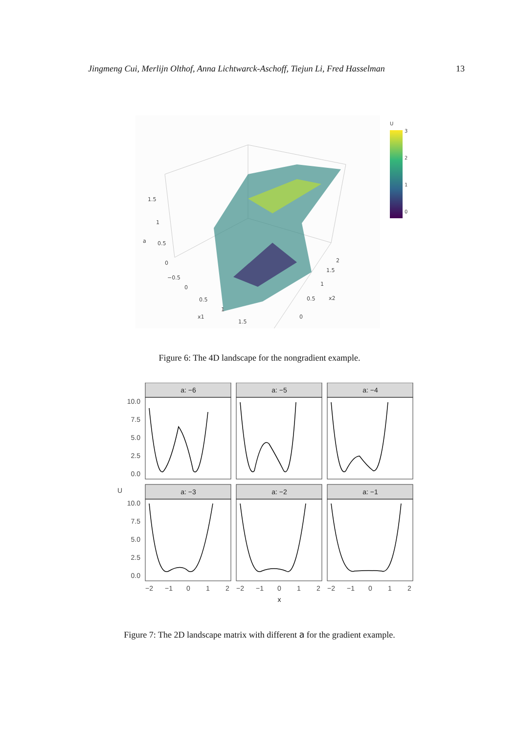Jingmeng Cui, Merlijn Olthof, Anna Lichtwarck-Aschoff, Tiejun Li, Fred Hasselman 13
1.5
1
a
0.5
0
−0.5
0
0.5
1
x1
1.5
0
0.5
x2
1
1.5
2
U
3
2
1
0
Figure 6: The 4D landscape for the nongradient example.
a: −6
a: −5
a: −4
a: −3
a: −2
a: −1
10.0
7.5
5.0
2.5
0.0
10.0
7.5
5.0
2.5
0.0
U
−2
−1
0
1
2
−2
−1
0
1
2
−2
−1
0
1
2
x
Figure 7: The 2D landscape matrix with different a for the gradient example.